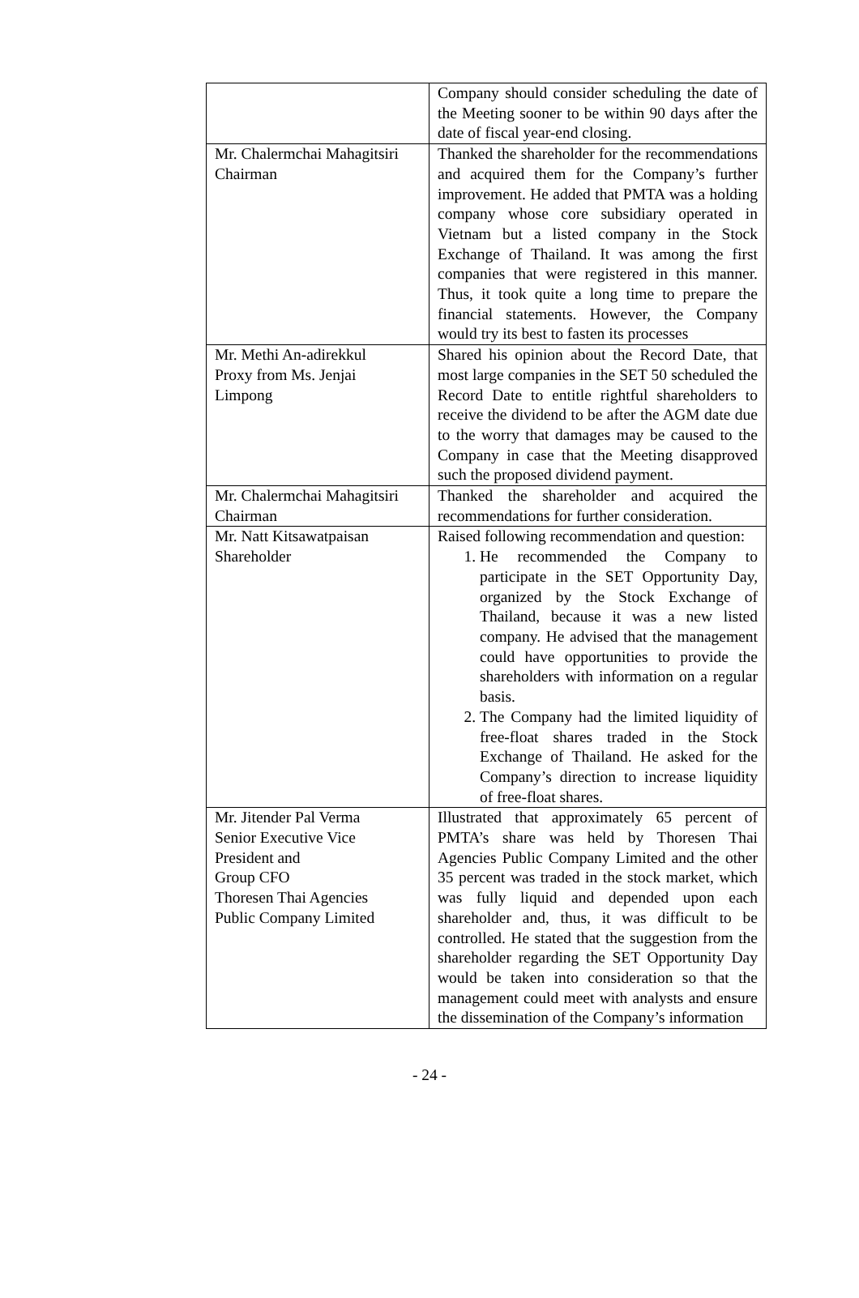| | Company should consider scheduling the date of the Meeting sooner to be within 90 days after the date of fiscal year-end closing. |
| Mr. Chalermchai Mahagitsiri Chairman | Thanked the shareholder for the recommendations and acquired them for the Company’s further improvement. He added that PMTA was a holding company whose core subsidiary operated in Vietnam but a listed company in the Stock Exchange of Thailand. It was among the first companies that were registered in this manner. Thus, it took quite a long time to prepare the financial statements. However, the Company would try its best to fasten its processes |
| Mr. Methi An-adirekkul Proxy from Ms. Jenjai Limpong | Shared his opinion about the Record Date, that most large companies in the SET 50 scheduled the Record Date to entitle rightful shareholders to receive the dividend to be after the AGM date due to the worry that damages may be caused to the Company in case that the Meeting disapproved such the proposed dividend payment. |
| Mr. Chalermchai Mahagitsiri Chairman | Thanked the shareholder and acquired the recommendations for further consideration. |
| Mr. Natt Kitsawatpaisan Shareholder | Raised following recommendation and question: 1. He recommended the Company to participate in the SET Opportunity Day, organized by the Stock Exchange of Thailand, because it was a new listed company. He advised that the management could have opportunities to provide the shareholders with information on a regular basis. 2. The Company had the limited liquidity of free-float shares traded in the Stock Exchange of Thailand. He asked for the Company’s direction to increase liquidity of free-float shares. |
| Mr. Jitender Pal Verma Senior Executive Vice President and Group CFO Thoresen Thai Agencies Public Company Limited | Illustrated that approximately 65 percent of PMTA’s share was held by Thoresen Thai Agencies Public Company Limited and the other 35 percent was traded in the stock market, which was fully liquid and depended upon each shareholder and, thus, it was difficult to be controlled. He stated that the suggestion from the shareholder regarding the SET Opportunity Day would be taken into consideration so that the management could meet with analysts and ensure the dissemination of the Company’s information |
- 24 -